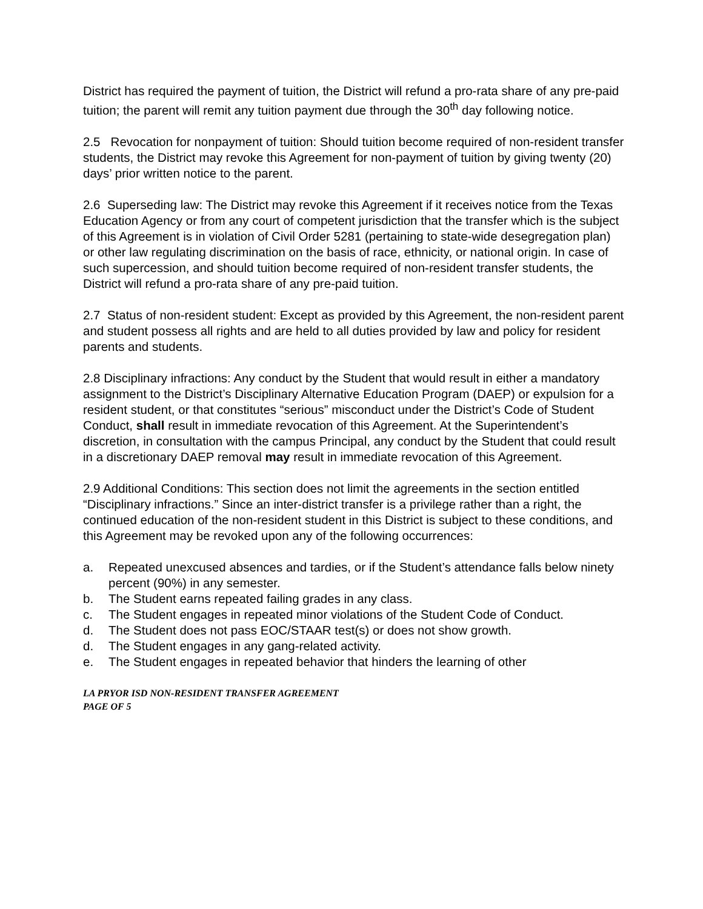District has required the payment of tuition, the District will refund a pro-rata share of any pre-paid tuition; the parent will remit any tuition payment due through the 30<sup>th</sup> day following notice.
2.5 Revocation for nonpayment of tuition: Should tuition become required of non-resident transfer students, the District may revoke this Agreement for non-payment of tuition by giving twenty (20) days’ prior written notice to the parent.
2.6 Superseding law: The District may revoke this Agreement if it receives notice from the Texas Education Agency or from any court of competent jurisdiction that the transfer which is the subject of this Agreement is in violation of Civil Order 5281 (pertaining to state-wide desegregation plan) or other law regulating discrimination on the basis of race, ethnicity, or national origin. In case of such supercession, and should tuition become required of non-resident transfer students, the District will refund a pro-rata share of any pre-paid tuition.
2.7 Status of non-resident student: Except as provided by this Agreement, the non-resident parent and student possess all rights and are held to all duties provided by law and policy for resident parents and students.
2.8 Disciplinary infractions: Any conduct by the Student that would result in either a mandatory assignment to the District’s Disciplinary Alternative Education Program (DAEP) or expulsion for a resident student, or that constitutes “serious” misconduct under the District’s Code of Student Conduct, shall result in immediate revocation of this Agreement. At the Superintendent’s discretion, in consultation with the campus Principal, any conduct by the Student that could result in a discretionary DAEP removal may result in immediate revocation of this Agreement.
2.9 Additional Conditions: This section does not limit the agreements in the section entitled “Disciplinary infractions.” Since an inter-district transfer is a privilege rather than a right, the continued education of the non-resident student in this District is subject to these conditions, and this Agreement may be revoked upon any of the following occurrences:
a. Repeated unexcused absences and tardies, or if the Student’s attendance falls below ninety percent (90%) in any semester.
b. The Student earns repeated failing grades in any class.
c. The Student engages in repeated minor violations of the Student Code of Conduct.
d. The Student does not pass EOC/STAAR test(s) or does not show growth.
d. The Student engages in any gang-related activity.
e. The Student engages in repeated behavior that hinders the learning of other
LA PRYOR ISD NON-RESIDENT TRANSFER AGREEMENT
PAGE OF 5